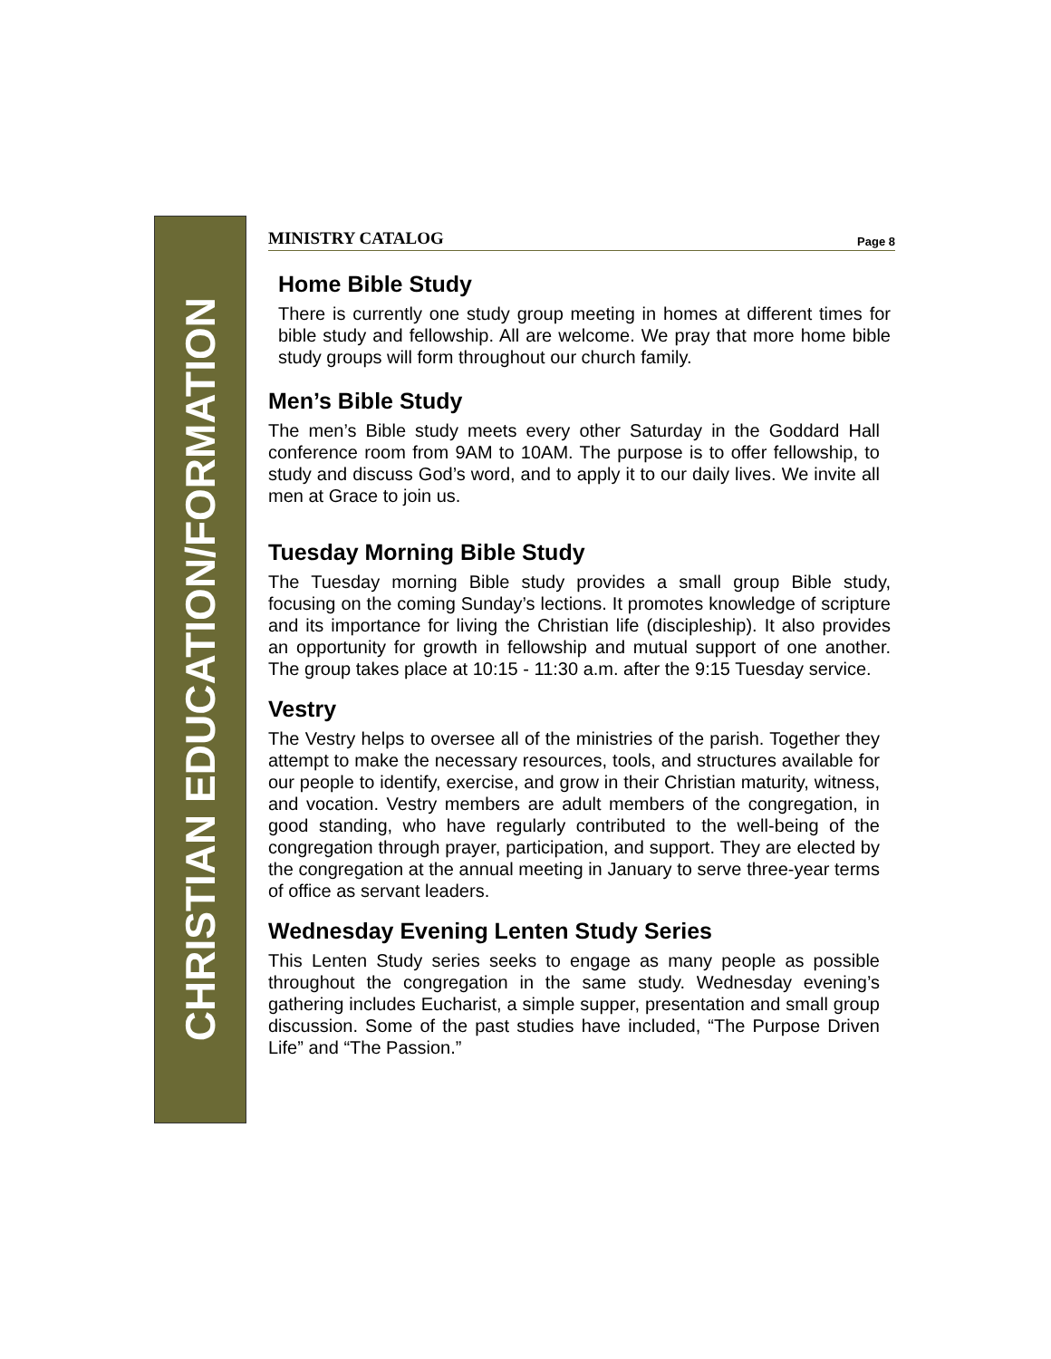CHRISTIAN EDUCATION/FORMATION
MINISTRY CATALOG Page 8
Home Bible Study
There is currently one study group meeting in homes at different times for bible study and fellowship. All are welcome. We pray that more home bible study groups will form throughout our church family.
Men’s Bible Study
The men’s Bible study meets every other Saturday in the Goddard Hall conference room from 9AM to 10AM. The purpose is to offer fellowship, to study and discuss God’s word, and to apply it to our daily lives. We invite all men at Grace to join us.
Tuesday Morning Bible Study
The Tuesday morning Bible study provides a small group Bible study, focusing on the coming Sunday’s lections. It promotes knowledge of scripture and its importance for living the Christian life (discipleship). It also provides an opportunity for growth in fellowship and mutual support of one another. The group takes place at 10:15 - 11:30 a.m. after the 9:15 Tuesday service.
Vestry
The Vestry helps to oversee all of the ministries of the parish. Together they attempt to make the necessary resources, tools, and structures available for our people to identify, exercise, and grow in their Christian maturity, witness, and vocation. Vestry members are adult members of the congregation, in good standing, who have regularly contributed to the well-being of the congregation through prayer, participation, and support. They are elected by the congregation at the annual meeting in January to serve three-year terms of office as servant leaders.
Wednesday Evening Lenten Study Series
This Lenten Study series seeks to engage as many people as possible throughout the congregation in the same study. Wednesday evening’s gathering includes Eucharist, a simple supper, presentation and small group discussion. Some of the past studies have included, “The Purpose Driven Life” and “The Passion.”